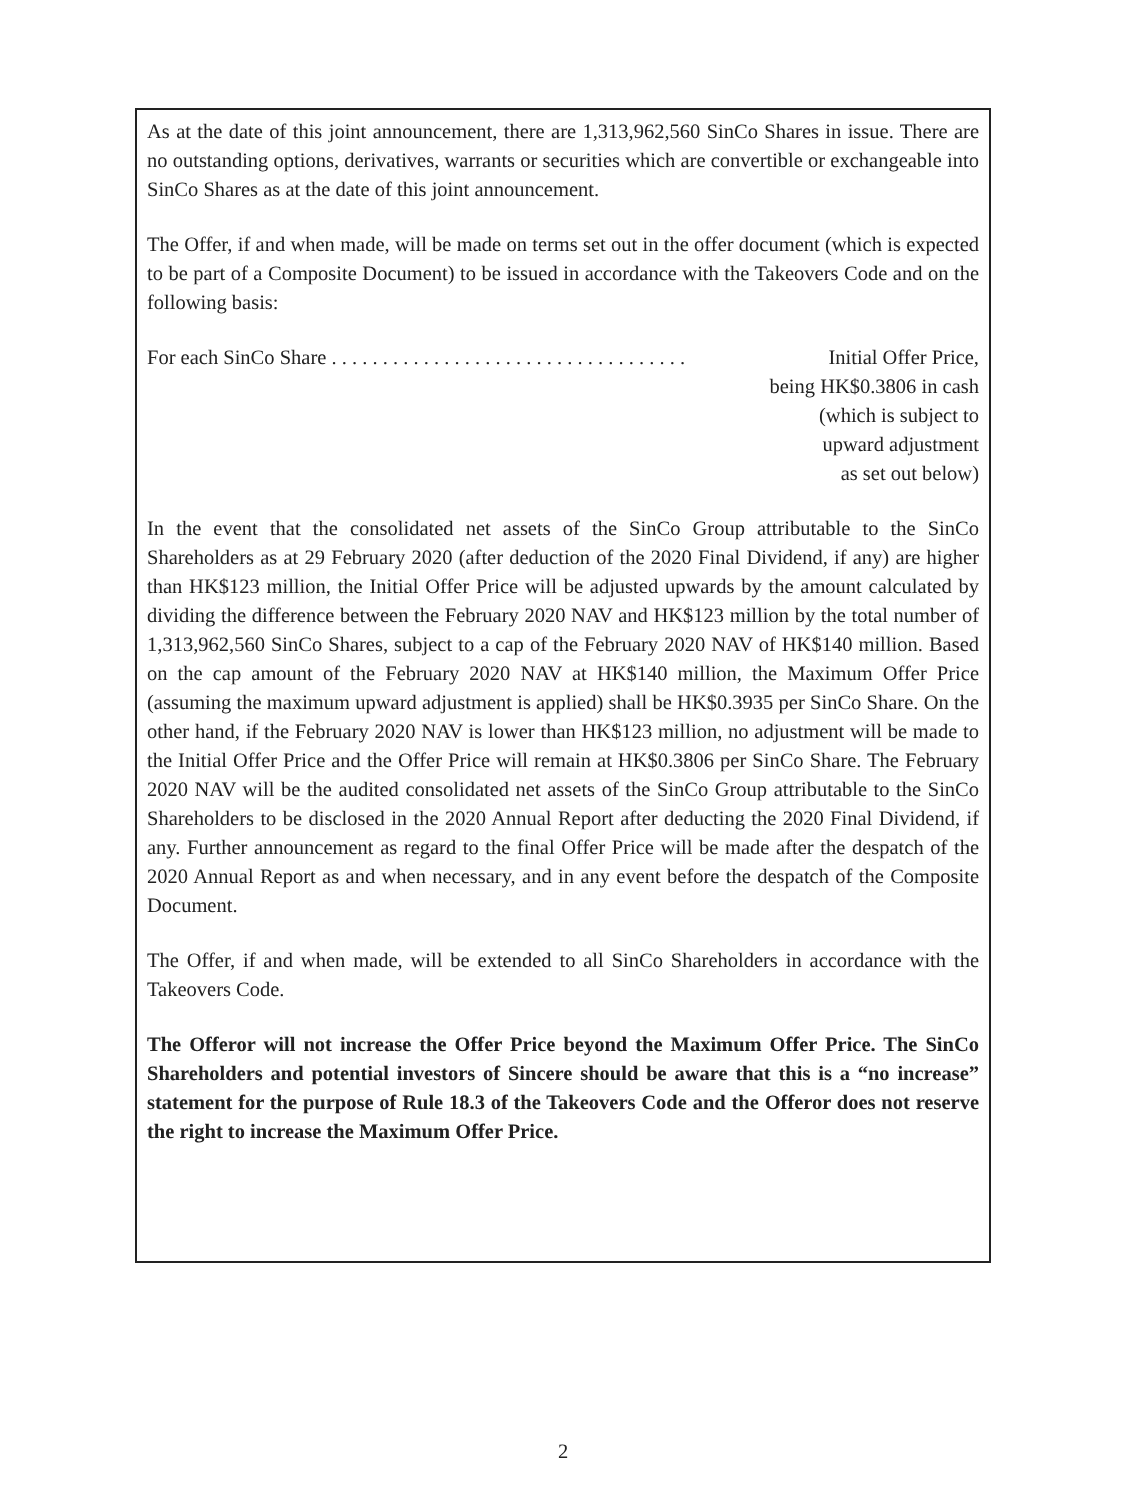As at the date of this joint announcement, there are 1,313,962,560 SinCo Shares in issue. There are no outstanding options, derivatives, warrants or securities which are convertible or exchangeable into SinCo Shares as at the date of this joint announcement.
The Offer, if and when made, will be made on terms set out in the offer document (which is expected to be part of a Composite Document) to be issued in accordance with the Takeovers Code and on the following basis:
For each SinCo Share . . . . . . . . . . . . . . . . . . . . . . . . . . . . . . . . . . . Initial Offer Price,
being HK$0.3806 in cash
(which is subject to
upward adjustment
as set out below)
In the event that the consolidated net assets of the SinCo Group attributable to the SinCo Shareholders as at 29 February 2020 (after deduction of the 2020 Final Dividend, if any) are higher than HK$123 million, the Initial Offer Price will be adjusted upwards by the amount calculated by dividing the difference between the February 2020 NAV and HK$123 million by the total number of 1,313,962,560 SinCo Shares, subject to a cap of the February 2020 NAV of HK$140 million. Based on the cap amount of the February 2020 NAV at HK$140 million, the Maximum Offer Price (assuming the maximum upward adjustment is applied) shall be HK$0.3935 per SinCo Share. On the other hand, if the February 2020 NAV is lower than HK$123 million, no adjustment will be made to the Initial Offer Price and the Offer Price will remain at HK$0.3806 per SinCo Share. The February 2020 NAV will be the audited consolidated net assets of the SinCo Group attributable to the SinCo Shareholders to be disclosed in the 2020 Annual Report after deducting the 2020 Final Dividend, if any. Further announcement as regard to the final Offer Price will be made after the despatch of the 2020 Annual Report as and when necessary, and in any event before the despatch of the Composite Document.
The Offer, if and when made, will be extended to all SinCo Shareholders in accordance with the Takeovers Code.
The Offeror will not increase the Offer Price beyond the Maximum Offer Price. The SinCo Shareholders and potential investors of Sincere should be aware that this is a “no increase” statement for the purpose of Rule 18.3 of the Takeovers Code and the Offeror does not reserve the right to increase the Maximum Offer Price.
2